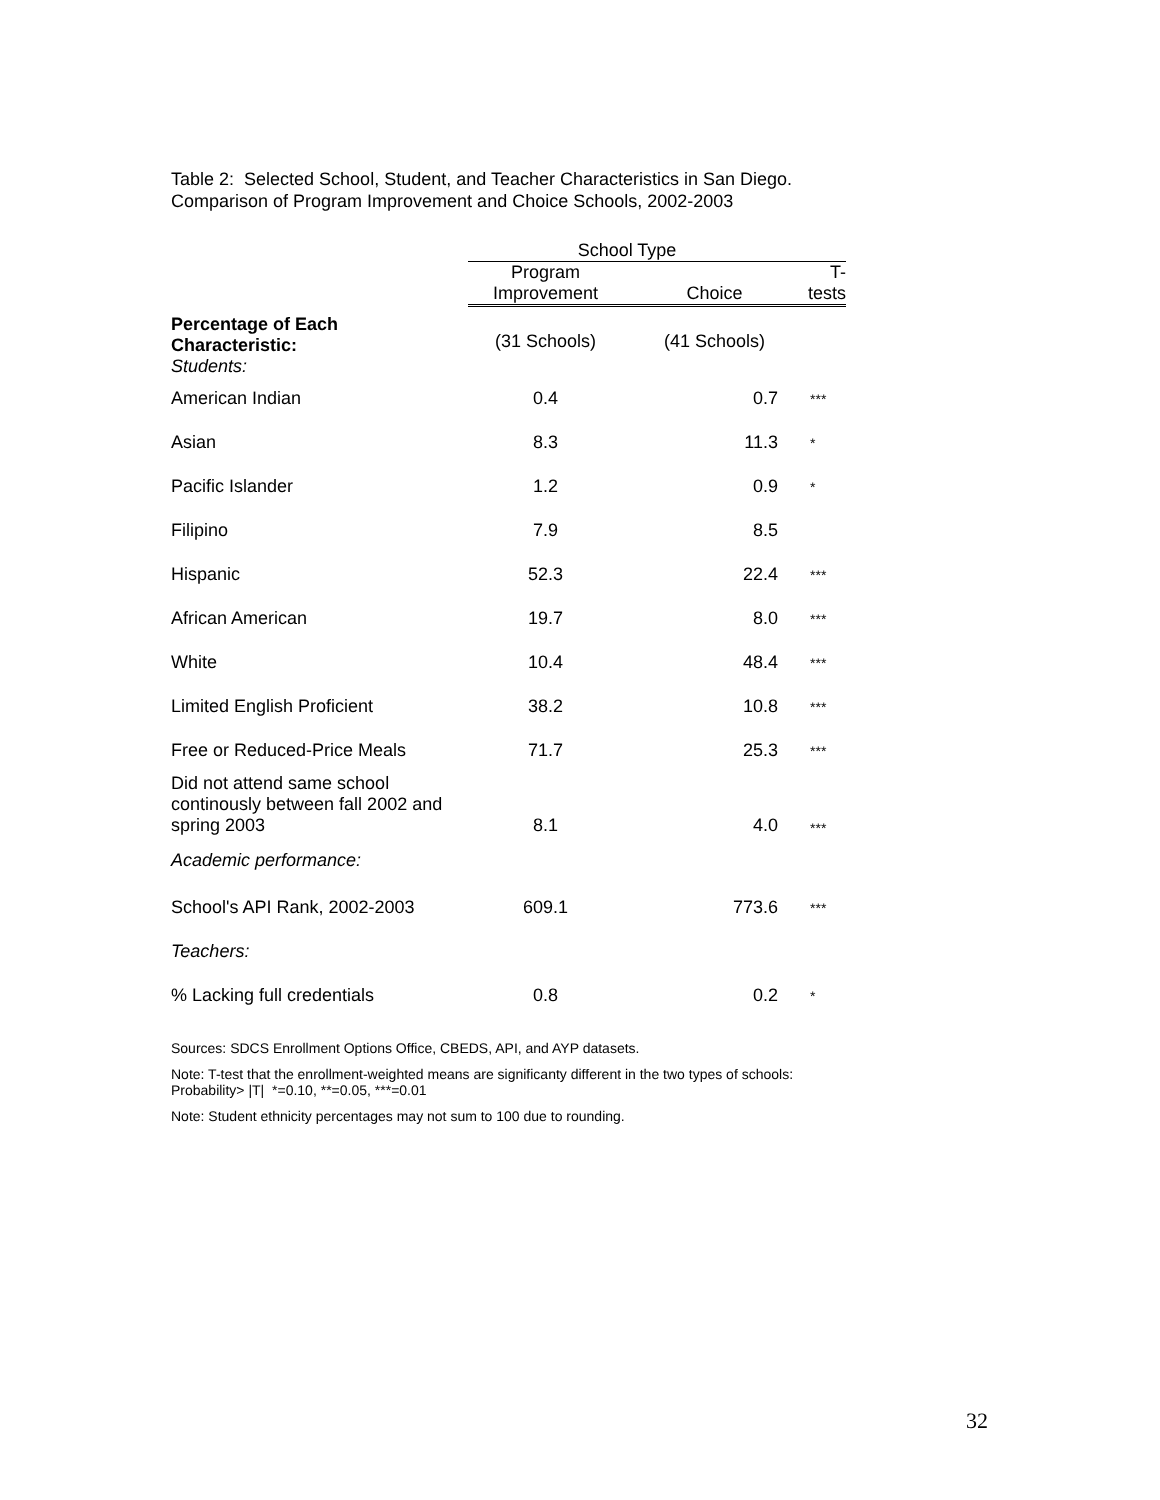Table 2: Selected School, Student, and Teacher Characteristics in San Diego.
Comparison of Program Improvement and Choice Schools, 2002-2003
| | School Type | | |
| --- | --- | --- | --- |
| | Program Improvement | Choice | T-tests |
| Percentage of Each Characteristic: Students: | (31 Schools) | (41 Schools) | |
| American Indian | 0.4 | 0.7 | *** |
| Asian | 8.3 | 11.3 | * |
| Pacific Islander | 1.2 | 0.9 | * |
| Filipino | 7.9 | 8.5 | |
| Hispanic | 52.3 | 22.4 | *** |
| African American | 19.7 | 8.0 | *** |
| White | 10.4 | 48.4 | *** |
| Limited English Proficient | 38.2 | 10.8 | *** |
| Free or Reduced-Price Meals | 71.7 | 25.3 | *** |
| Did not attend same school continously between fall 2002 and spring 2003 | 8.1 | 4.0 | *** |
| Academic performance: | | | |
| School's API Rank, 2002-2003 | 609.1 | 773.6 | *** |
| Teachers: | | | |
| % Lacking full credentials | 0.8 | 0.2 | * |
Sources: SDCS Enrollment Options Office, CBEDS, API, and AYP datasets.
Note: T-test that the enrollment-weighted means are significanty different in the two types of schools: Probability> |T| *=0.10, **=0.05, ***=0.01
Note: Student ethnicity percentages may not sum to 100 due to rounding.
32